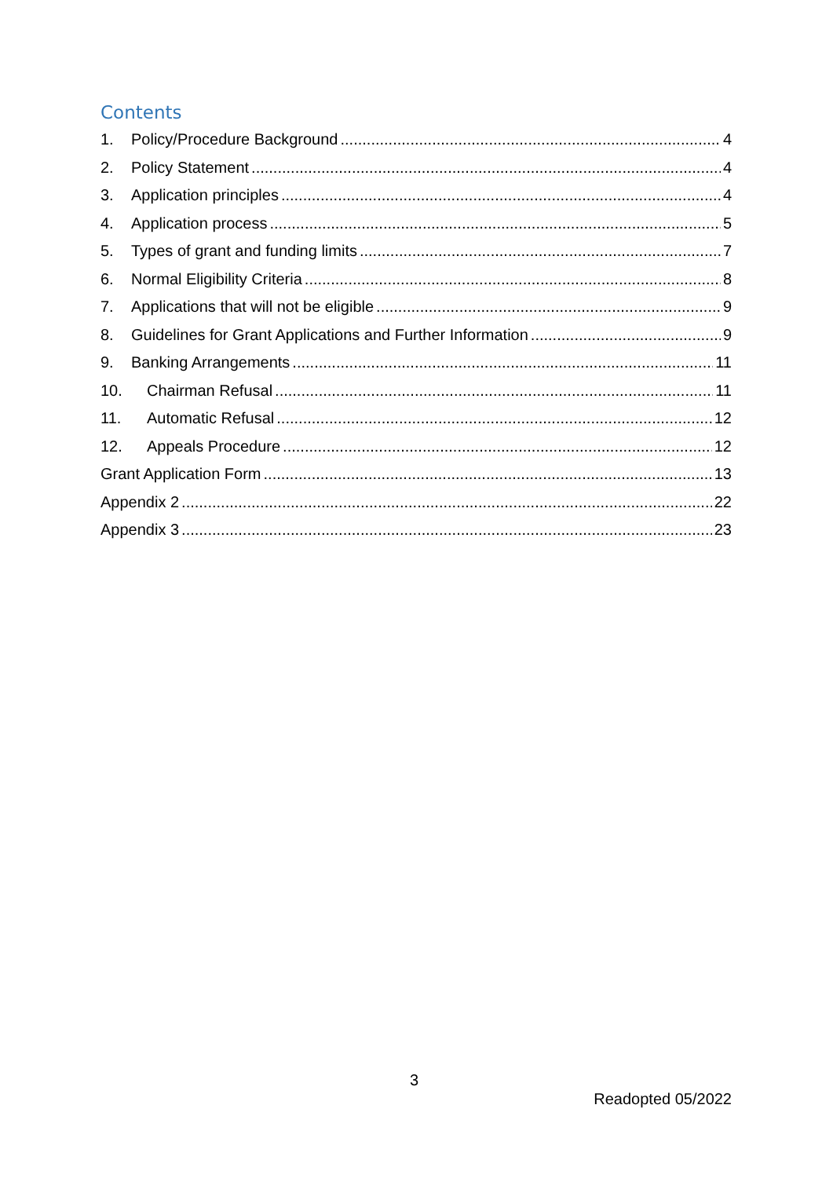Contents
1. Policy/Procedure Background 4
2. Policy Statement 4
3. Application principles 4
4. Application process 5
5. Types of grant and funding limits 7
6. Normal Eligibility Criteria 8
7. Applications that will not be eligible 9
8. Guidelines for Grant Applications and Further Information 9
9. Banking Arrangements 11
10. Chairman Refusal 11
11. Automatic Refusal 12
12. Appeals Procedure 12
Grant Application Form 13
Appendix 2 22
Appendix 3 23
3
Readopted 05/2022